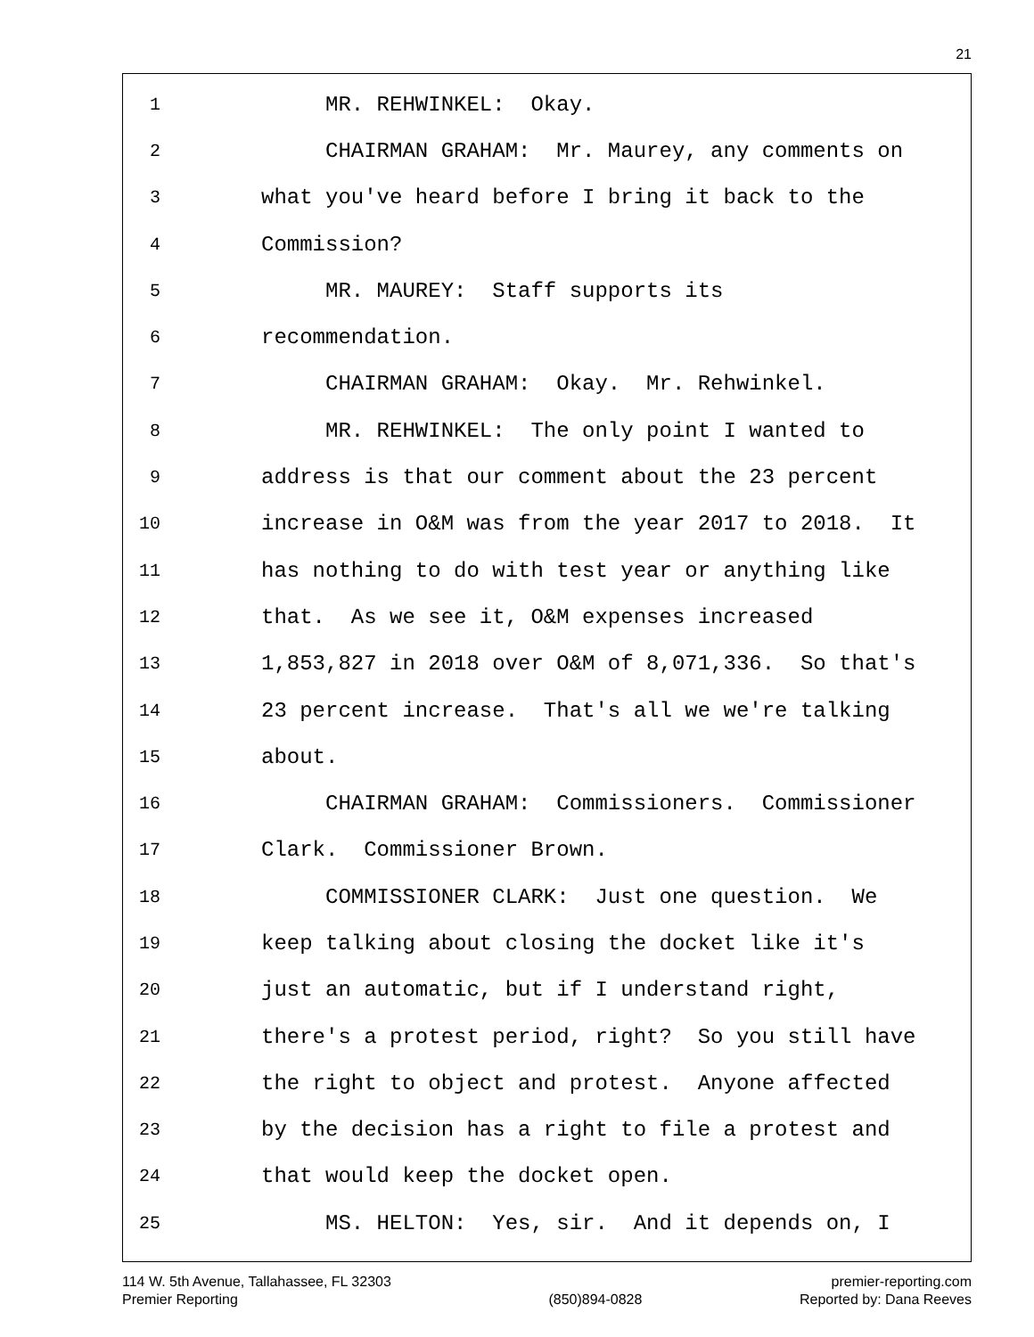21
1 MR. REHWINKEL: Okay.
2 CHAIRMAN GRAHAM: Mr. Maurey, any comments on
3 what you've heard before I bring it back to the
4 Commission?
5 MR. MAUREY: Staff supports its
6 recommendation.
7 CHAIRMAN GRAHAM: Okay. Mr. Rehwinkel.
8 MR. REHWINKEL: The only point I wanted to
9 address is that our comment about the 23 percent
10 increase in O&M was from the year 2017 to 2018. It
11 has nothing to do with test year or anything like
12 that. As we see it, O&M expenses increased
13 1,853,827 in 2018 over O&M of 8,071,336. So that's
14 23 percent increase. That's all we we're talking
15 about.
16 CHAIRMAN GRAHAM: Commissioners. Commissioner
17 Clark. Commissioner Brown.
18 COMMISSIONER CLARK: Just one question. We
19 keep talking about closing the docket like it's
20 just an automatic, but if I understand right,
21 there's a protest period, right? So you still have
22 the right to object and protest. Anyone affected
23 by the decision has a right to file a protest and
24 that would keep the docket open.
25 MS. HELTON: Yes, sir. And it depends on, I
114 W. 5th Avenue, Tallahassee, FL 32303
Premier Reporting
(850)894-0828 premier-reporting.com
Reported by: Dana Reeves